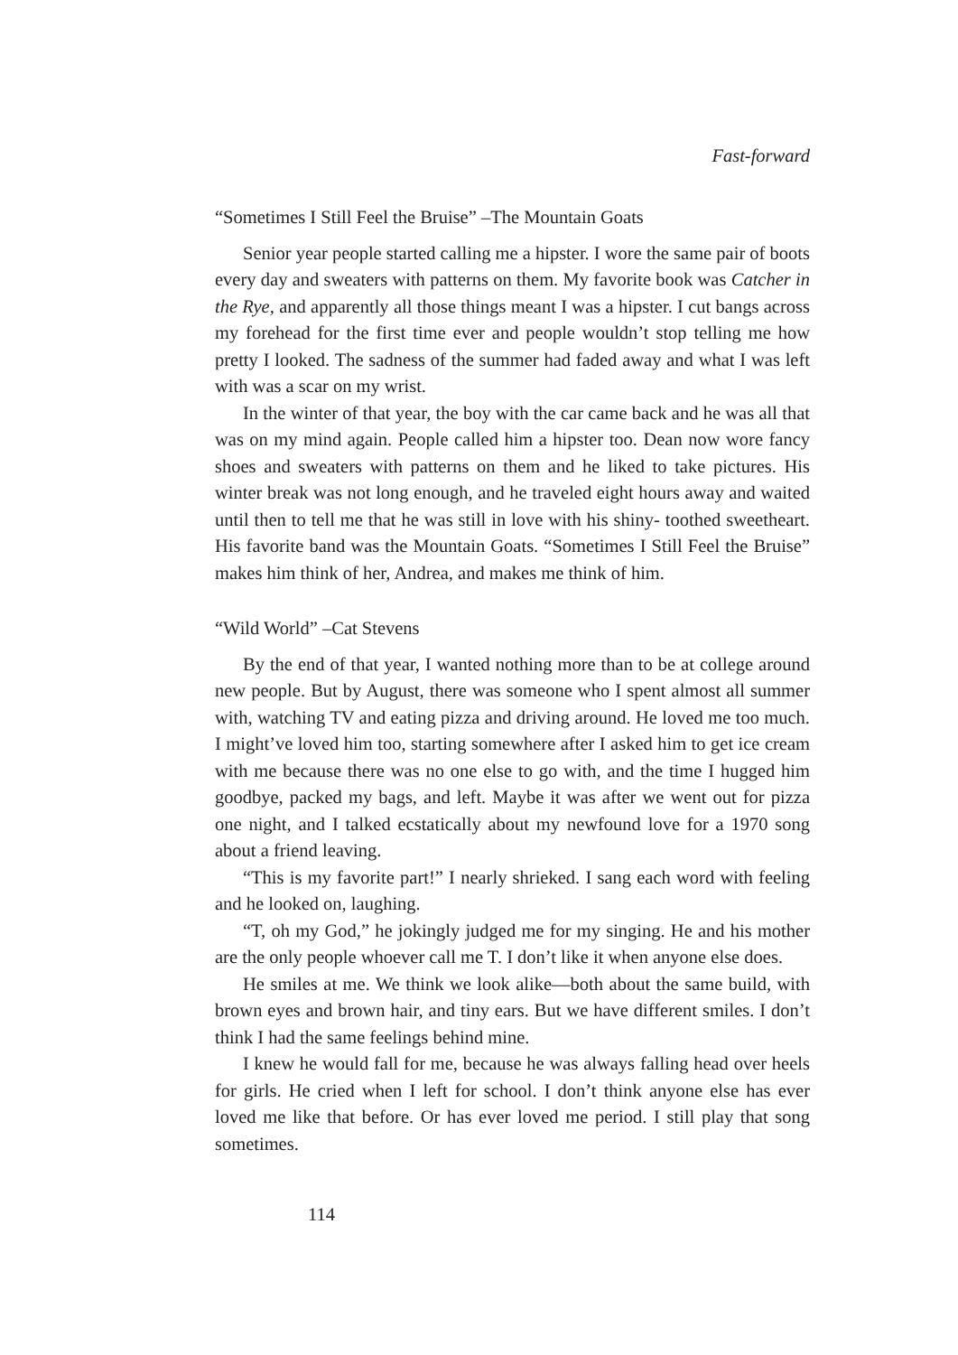Fast-forward
“Sometimes I Still Feel the Bruise” –The Mountain Goats
Senior year people started calling me a hipster. I wore the same pair of boots every day and sweaters with patterns on them. My favorite book was Catcher in the Rye, and apparently all those things meant I was a hipster. I cut bangs across my forehead for the first time ever and people wouldn’t stop telling me how pretty I looked. The sadness of the summer had faded away and what I was left with was a scar on my wrist.
In the winter of that year, the boy with the car came back and he was all that was on my mind again. People called him a hipster too. Dean now wore fancy shoes and sweaters with patterns on them and he liked to take pictures. His winter break was not long enough, and he traveled eight hours away and waited until then to tell me that he was still in love with his shiny- toothed sweetheart. His favorite band was the Mountain Goats. “Sometimes I Still Feel the Bruise” makes him think of her, Andrea, and makes me think of him.
“Wild World” –Cat Stevens
By the end of that year, I wanted nothing more than to be at college around new people. But by August, there was someone who I spent almost all summer with, watching TV and eating pizza and driving around. He loved me too much. I might’ve loved him too, starting somewhere after I asked him to get ice cream with me because there was no one else to go with, and the time I hugged him goodbye, packed my bags, and left. Maybe it was after we went out for pizza one night, and I talked ecstatically about my newfound love for a 1970 song about a friend leaving.
“This is my favorite part!” I nearly shrieked. I sang each word with feeling and he looked on, laughing.
“T, oh my God,” he jokingly judged me for my singing. He and his mother are the only people whoever call me T. I don’t like it when anyone else does.
He smiles at me. We think we look alike—both about the same build, with brown eyes and brown hair, and tiny ears. But we have different smiles. I don’t think I had the same feelings behind mine.
I knew he would fall for me, because he was always falling head over heels for girls. He cried when I left for school. I don’t think anyone else has ever loved me like that before. Or has ever loved me period. I still play that song sometimes.
114